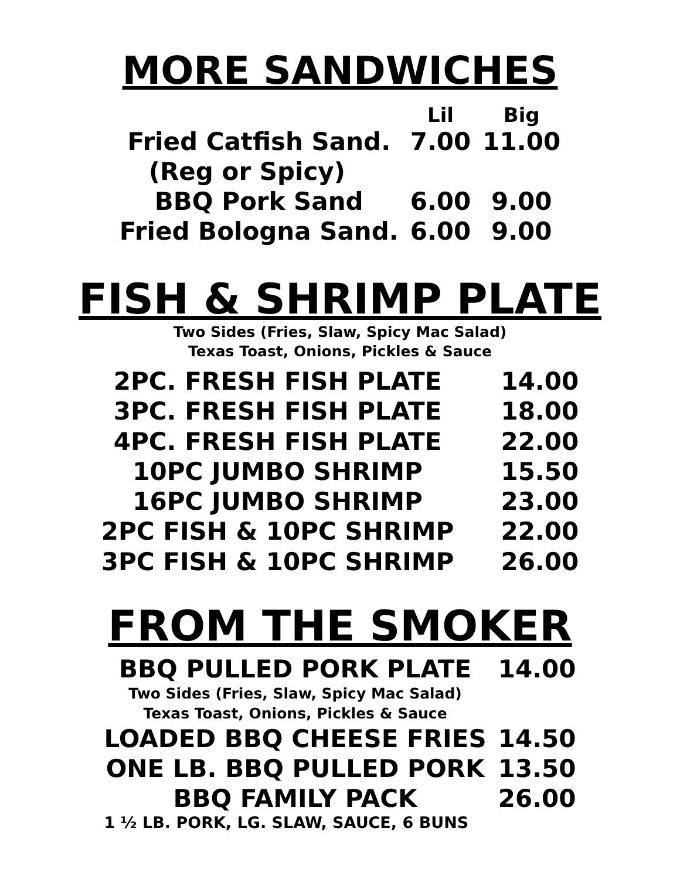MORE SANDWICHES
| | Lil | Big |
| --- | --- | --- |
| Fried Catfish Sand. | 7.00 | 11.00 |
| (Reg or Spicy) | | |
| BBQ Pork Sand | 6.00 | 9.00 |
| Fried Bologna Sand. | 6.00 | 9.00 |
FISH & SHRIMP PLATE
Two Sides (Fries, Slaw, Spicy Mac Salad)
Texas Toast, Onions, Pickles & Sauce
| 2PC. FRESH FISH PLATE | 14.00 |
| 3PC. FRESH FISH PLATE | 18.00 |
| 4PC. FRESH FISH PLATE | 22.00 |
| 10PC JUMBO SHRIMP | 15.50 |
| 16PC JUMBO SHRIMP | 23.00 |
| 2PC FISH & 10PC SHRIMP | 22.00 |
| 3PC FISH & 10PC SHRIMP | 26.00 |
FROM THE SMOKER
| BBQ PULLED PORK PLATE | 14.00 |
| Two Sides (Fries, Slaw, Spicy Mac Salad) Texas Toast, Onions, Pickles & Sauce | |
| LOADED BBQ CHEESE FRIES | 14.50 |
| ONE LB. BBQ PULLED PORK | 13.50 |
| BBQ FAMILY PACK | 26.00 |
| 1 ½ LB. PORK, LG. SLAW, SAUCE, 6 BUNS | |